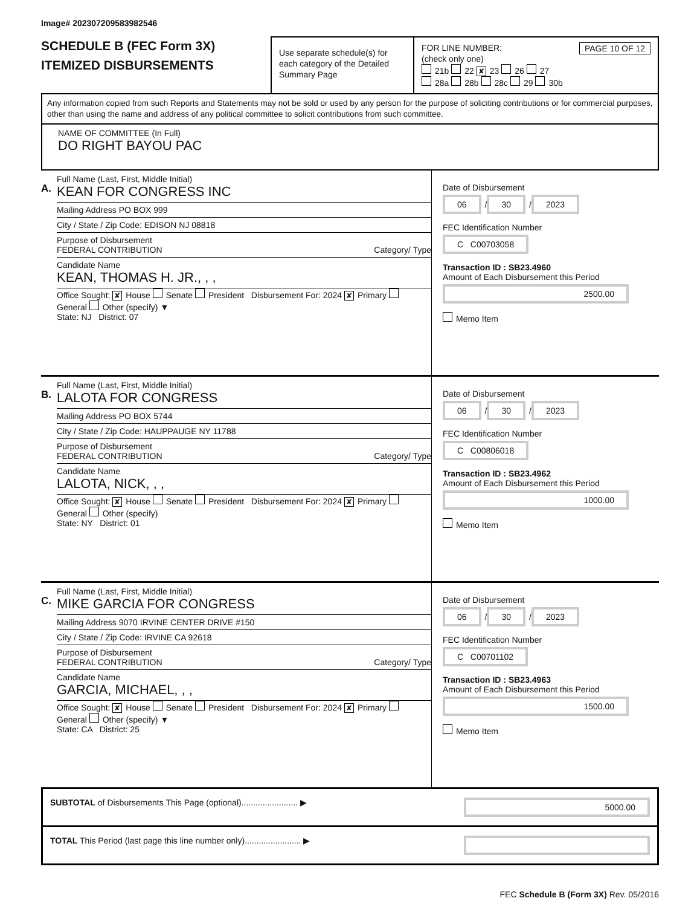Image# 202307209583982546
SCHEDULE B (FEC Form 3X)
ITEMIZED DISBURSEMENTS
Use separate schedule(s) for each category of the Detailed Summary Page
FOR LINE NUMBER: PAGE 10 OF 12
(check only one)
21b 22 ✘ 23 26 27
28a 28b 28c 29 30b
Any information copied from such Reports and Statements may not be sold or used by any person for the purpose of soliciting contributions or for commercial purposes, other than using the name and address of any political committee to solicit contributions from such committee.
NAME OF COMMITTEE (In Full)
DO RIGHT BAYOU PAC
A.
Full Name (Last, First, Middle Initial)
KEAN FOR CONGRESS INC
Mailing Address PO BOX 999
City / State / Zip Code: EDISON NJ 08818
Purpose of Disbursement
FEDERAL CONTRIBUTION Category/ Type
Candidate Name
KEAN, THOMAS H. JR., , ,
Office Sought: ✘ House Senate President Disbursement For: 2024 ✘ Primary General Other (specify) ▼
State: NJ District: 07
Date of Disbursement
06 / 30 / 2023
FEC Identification Number
C C00703058
Transaction ID : SB23.4960
Amount of Each Disbursement this Period
2500.00
Memo Item
B.
Full Name (Last, First, Middle Initial)
LALOTA FOR CONGRESS
Mailing Address PO BOX 5744
City / State / Zip Code: HAUPPAUGE NY 11788
Purpose of Disbursement
FEDERAL CONTRIBUTION Category/ Type
Candidate Name
LALOTA, NICK, , ,
Office Sought: ✘ House Senate President Disbursement For: 2024 ✘ Primary General Other (specify)
State: NY District: 01
Date of Disbursement
06 / 30 / 2023
FEC Identification Number
C C00806018
Transaction ID : SB23.4962
Amount of Each Disbursement this Period
1000.00
Memo Item
C.
Full Name (Last, First, Middle Initial)
MIKE GARCIA FOR CONGRESS
Mailing Address 9070 IRVINE CENTER DRIVE #150
City / State / Zip Code: IRVINE CA 92618
Purpose of Disbursement
FEDERAL CONTRIBUTION Category/ Type
Candidate Name
GARCIA, MICHAEL, , ,
Office Sought: ✘ House Senate President Disbursement For: 2024 ✘ Primary General Other (specify) ▼
State: CA District: 25
Date of Disbursement
06 / 30 / 2023
FEC Identification Number
C C00701102
Transaction ID : SB23.4963
Amount of Each Disbursement this Period
1500.00
Memo Item
SUBTOTAL of Disbursements This Page (optional)........................ ▶ 5000.00
TOTAL This Period (last page this line number only)........................ ▶
FEC Schedule B (Form 3X) Rev. 05/2016